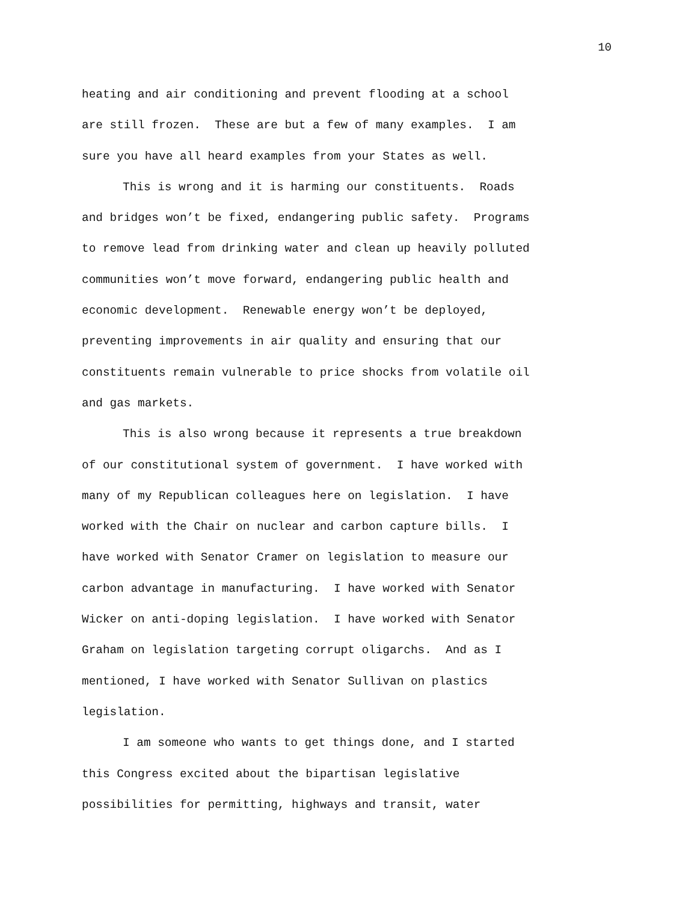10
heating and air conditioning and prevent flooding at a school
are still frozen. These are but a few of many examples. I am
sure you have all heard examples from your States as well.
This is wrong and it is harming our constituents. Roads
and bridges won’t be fixed, endangering public safety. Programs
to remove lead from drinking water and clean up heavily polluted
communities won’t move forward, endangering public health and
economic development. Renewable energy won’t be deployed,
preventing improvements in air quality and ensuring that our
constituents remain vulnerable to price shocks from volatile oil
and gas markets.
This is also wrong because it represents a true breakdown
of our constitutional system of government. I have worked with
many of my Republican colleagues here on legislation. I have
worked with the Chair on nuclear and carbon capture bills. I
have worked with Senator Cramer on legislation to measure our
carbon advantage in manufacturing. I have worked with Senator
Wicker on anti-doping legislation. I have worked with Senator
Graham on legislation targeting corrupt oligarchs. And as I
mentioned, I have worked with Senator Sullivan on plastics
legislation.
I am someone who wants to get things done, and I started
this Congress excited about the bipartisan legislative
possibilities for permitting, highways and transit, water